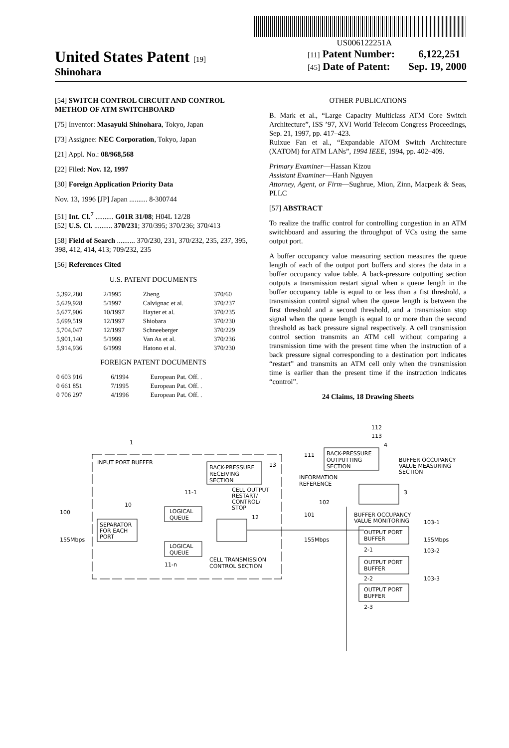US006122251A
United States Patent [19]
Shinohara
[11] Patent Number: 6,122,251
[45] Date of Patent: Sep. 19, 2000
[54] SWITCH CONTROL CIRCUIT AND CONTROL METHOD OF ATM SWITCHBOARD
[75] Inventor: Masayuki Shinohara, Tokyo, Japan
[73] Assignee: NEC Corporation, Tokyo, Japan
[21] Appl. No.: 08/968,568
[22] Filed: Nov. 12, 1997
[30] Foreign Application Priority Data
Nov. 13, 1996 [JP] Japan .......... 8-300744
[51] Int. Cl.<sup>7</sup> .......... G01R 31/08; H04L 12/28
[52] U.S. Cl. .......... 370/231; 370/395; 370/236; 370/413
[58] Field of Search .......... 370/230, 231, 370/232, 235, 237, 395, 398, 412, 414, 413; 709/232, 235
[56] References Cited
U.S. PATENT DOCUMENTS
| 5,392,280 | 2/1995 | Zheng | 370/60 |
| 5,629,928 | 5/1997 | Calvignac et al. | 370/237 |
| 5,677,906 | 10/1997 | Hayter et al. | 370/235 |
| 5,699,519 | 12/1997 | Shiobara | 370/230 |
| 5,704,047 | 12/1997 | Schneeberger | 370/229 |
| 5,901,140 | 5/1999 | Van As et al. | 370/236 |
| 5,914,936 | 6/1999 | Hatono et al. | 370/230 |
FOREIGN PATENT DOCUMENTS
| 0 603 916 | 6/1994 | European Pat. Off. . |
| 0 661 851 | 7/1995 | European Pat. Off. . |
| 0 706 297 | 4/1996 | European Pat. Off. . |
OTHER PUBLICATIONS
B. Mark et al., “Large Capacity Multiclass ATM Core Switch Architecture”, ISS ’97, XVI World Telecom Congress Proceedings, Sep. 21, 1997, pp. 417–423.
Ruixue Fan et al., “Expandable ATOM Switch Architecture (XATOM) for ATM LANs”, 1994 IEEE, 1994, pp. 402–409.
Primary Examiner—Hassan Kizou
Assistant Examiner—Hanh Nguyen
Attorney, Agent, or Firm—Sughrue, Mion, Zinn, Macpeak & Seas, PLLC
[57] ABSTRACT
To realize the traffic control for controlling congestion in an ATM switchboard and assuring the throughput of VCs using the same output port.
A buffer occupancy value measuring section measures the queue length of each of the output port buffers and stores the data in a buffer occupancy value table. A back-pressure outputting section outputs a transmission restart signal when a queue length in the buffer occupancy table is equal to or less than a fist threshold, a transmission control signal when the queue length is between the first threshold and a second threshold, and a transmission stop signal when the queue length is equal to or more than the second threshold as back pressure signal respectively. A cell transmission control section transmits an ATM cell without comparing a transmission time with the present time when the instruction of a back pressure signal corresponding to a destination port indicates “restart” and transmits an ATM cell only when the transmission time is earlier than the present time if the instruction indicates “control”.
24 Claims, 18 Drawing Sheets
INPUT PORT BUFFER
1
BACK-PRESSURE
RECEIVING
SECTION
13
CELL OUTPUT
RESTART/
CONTROL/
STOP
SEPARATOR
FOR EACH
PORT
100
155Mbps
10
LOGICAL
QUEUE
11-1
LOGICAL
QUEUE
11-n
12
CELL TRANSMISSION
CONTROL SECTION
BACK-PRESSURE
OUTPUTTING
SECTION
4
112
113
111
BUFFER OCCUPANCY
VALUE MEASURING
SECTION
INFORMATION
REFERENCE
3
BUFFER OCCUPANCY
VALUE MONITORING
102
101
155Mbps
OUTPUT PORT
BUFFER
103-1
155Mbps
2-1
OUTPUT PORT
BUFFER
103-2
2-2
OUTPUT PORT
BUFFER
103-3
2-3